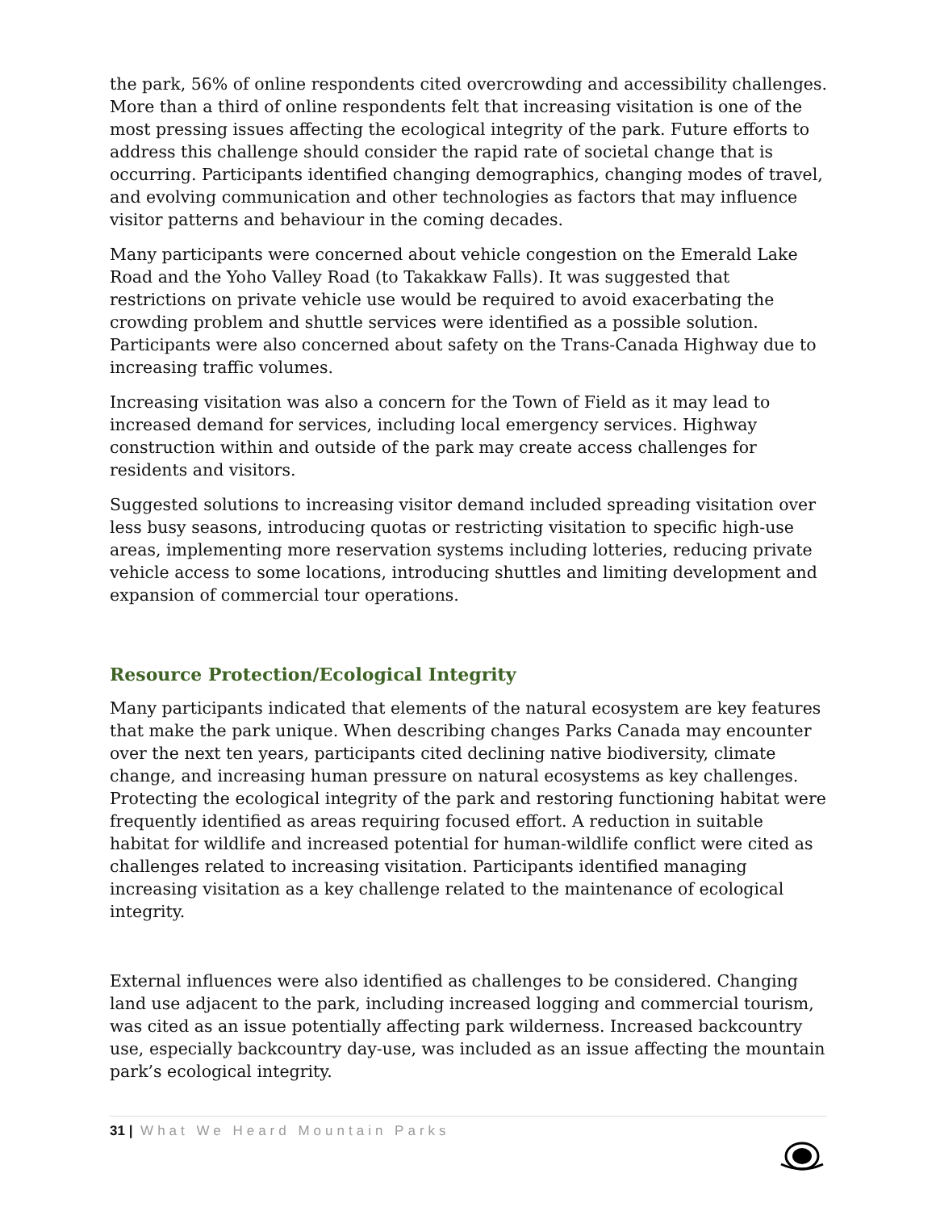the park, 56% of online respondents cited overcrowding and accessibility challenges. More than a third of online respondents felt that increasing visitation is one of the most pressing issues affecting the ecological integrity of the park. Future efforts to address this challenge should consider the rapid rate of societal change that is occurring. Participants identified changing demographics, changing modes of travel, and evolving communication and other technologies as factors that may influence visitor patterns and behaviour in the coming decades.
Many participants were concerned about vehicle congestion on the Emerald Lake Road and the Yoho Valley Road (to Takakkaw Falls). It was suggested that restrictions on private vehicle use would be required to avoid exacerbating the crowding problem and shuttle services were identified as a possible solution. Participants were also concerned about safety on the Trans-Canada Highway due to increasing traffic volumes.
Increasing visitation was also a concern for the Town of Field as it may lead to increased demand for services, including local emergency services. Highway construction within and outside of the park may create access challenges for residents and visitors.
Suggested solutions to increasing visitor demand included spreading visitation over less busy seasons, introducing quotas or restricting visitation to specific high-use areas, implementing more reservation systems including lotteries, reducing private vehicle access to some locations, introducing shuttles and limiting development and expansion of commercial tour operations.
Resource Protection/Ecological Integrity
Many participants indicated that elements of the natural ecosystem are key features that make the park unique. When describing changes Parks Canada may encounter over the next ten years, participants cited declining native biodiversity, climate change, and increasing human pressure on natural ecosystems as key challenges. Protecting the ecological integrity of the park and restoring functioning habitat were frequently identified as areas requiring focused effort. A reduction in suitable habitat for wildlife and increased potential for human-wildlife conflict were cited as challenges related to increasing visitation. Participants identified managing increasing visitation as a key challenge related to the maintenance of ecological integrity.
External influences were also identified as challenges to be considered. Changing land use adjacent to the park, including increased logging and commercial tourism, was cited as an issue potentially affecting park wilderness. Increased backcountry use, especially backcountry day-use, was included as an issue affecting the mountain park’s ecological integrity.
31 | What We Heard Mountain Parks